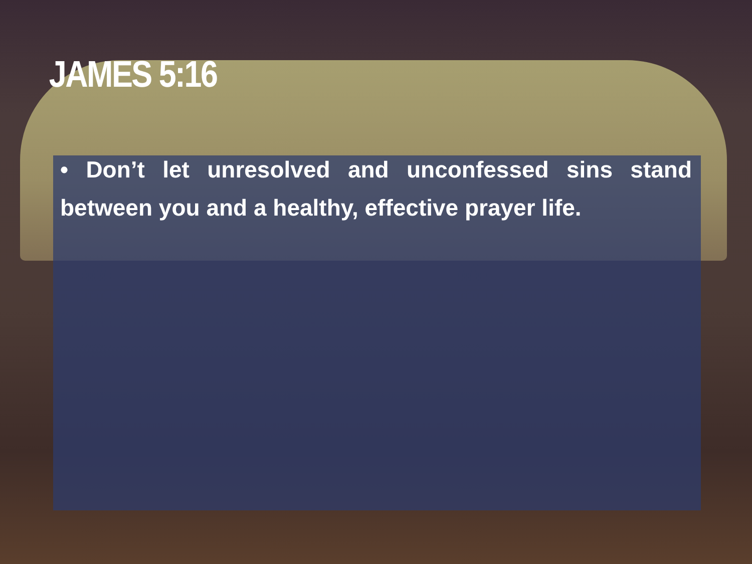JAMES 5:16
• Don’t let unresolved and unconfessed sins stand between you and a healthy, effective prayer life.